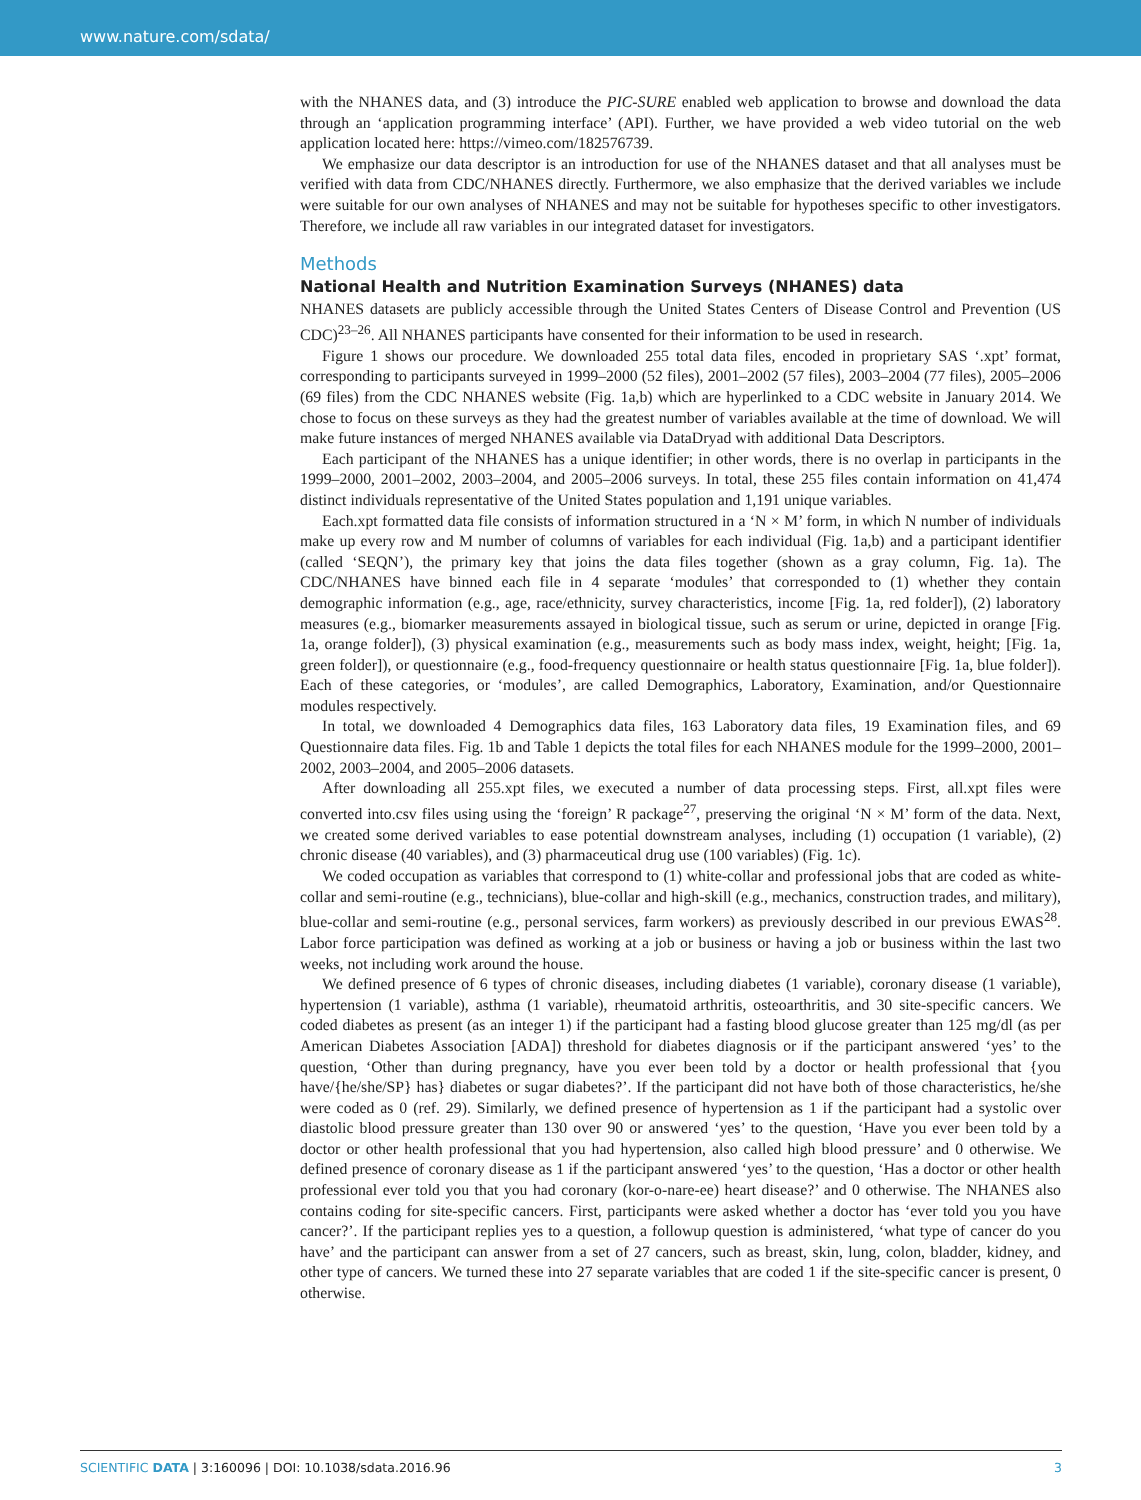www.nature.com/sdata/
with the NHANES data, and (3) introduce the PIC-SURE enabled web application to browse and download the data through an ‘application programming interface’ (API). Further, we have provided a web video tutorial on the web application located here: https://vimeo.com/182576739.
We emphasize our data descriptor is an introduction for use of the NHANES dataset and that all analyses must be verified with data from CDC/NHANES directly. Furthermore, we also emphasize that the derived variables we include were suitable for our own analyses of NHANES and may not be suitable for hypotheses specific to other investigators. Therefore, we include all raw variables in our integrated dataset for investigators.
Methods
National Health and Nutrition Examination Surveys (NHANES) data
NHANES datasets are publicly accessible through the United States Centers of Disease Control and Prevention (US CDC)<sup>23–26</sup>. All NHANES participants have consented for their information to be used in research.
Figure 1 shows our procedure. We downloaded 255 total data files, encoded in proprietary SAS ‘.xpt’ format, corresponding to participants surveyed in 1999–2000 (52 files), 2001–2002 (57 files), 2003–2004 (77 files), 2005–2006 (69 files) from the CDC NHANES website (Fig. 1a,b) which are hyperlinked to a CDC website in January 2014. We chose to focus on these surveys as they had the greatest number of variables available at the time of download. We will make future instances of merged NHANES available via DataDryad with additional Data Descriptors.
Each participant of the NHANES has a unique identifier; in other words, there is no overlap in participants in the 1999–2000, 2001–2002, 2003–2004, and 2005–2006 surveys. In total, these 255 files contain information on 41,474 distinct individuals representative of the United States population and 1,191 unique variables.
Each.xpt formatted data file consists of information structured in a ‘N × M’ form, in which N number of individuals make up every row and M number of columns of variables for each individual (Fig. 1a,b) and a participant identifier (called ‘SEQN’), the primary key that joins the data files together (shown as a gray column, Fig. 1a). The CDC/NHANES have binned each file in 4 separate ‘modules’ that corresponded to (1) whether they contain demographic information (e.g., age, race/ethnicity, survey characteristics, income [Fig. 1a, red folder]), (2) laboratory measures (e.g., biomarker measurements assayed in biological tissue, such as serum or urine, depicted in orange [Fig. 1a, orange folder]), (3) physical examination (e.g., measurements such as body mass index, weight, height; [Fig. 1a, green folder]), or questionnaire (e.g., food-frequency questionnaire or health status questionnaire [Fig. 1a, blue folder]). Each of these categories, or ‘modules’, are called Demographics, Laboratory, Examination, and/or Questionnaire modules respectively.
In total, we downloaded 4 Demographics data files, 163 Laboratory data files, 19 Examination files, and 69 Questionnaire data files. Fig. 1b and Table 1 depicts the total files for each NHANES module for the 1999–2000, 2001–2002, 2003–2004, and 2005–2006 datasets.
After downloading all 255.xpt files, we executed a number of data processing steps. First, all.xpt files were converted into.csv files using using the ‘foreign’ R package<sup>27</sup>, preserving the original ‘N × M’ form of the data. Next, we created some derived variables to ease potential downstream analyses, including (1) occupation (1 variable), (2) chronic disease (40 variables), and (3) pharmaceutical drug use (100 variables) (Fig. 1c).
We coded occupation as variables that correspond to (1) white-collar and professional jobs that are coded as white-collar and semi-routine (e.g., technicians), blue-collar and high-skill (e.g., mechanics, construction trades, and military), blue-collar and semi-routine (e.g., personal services, farm workers) as previously described in our previous EWAS<sup>28</sup>. Labor force participation was defined as working at a job or business or having a job or business within the last two weeks, not including work around the house.
We defined presence of 6 types of chronic diseases, including diabetes (1 variable), coronary disease (1 variable), hypertension (1 variable), asthma (1 variable), rheumatoid arthritis, osteoarthritis, and 30 site-specific cancers. We coded diabetes as present (as an integer 1) if the participant had a fasting blood glucose greater than 125 mg/dl (as per American Diabetes Association [ADA]) threshold for diabetes diagnosis or if the participant answered ‘yes’ to the question, ‘Other than during pregnancy, have you ever been told by a doctor or health professional that {you have/{he/she/SP} has} diabetes or sugar diabetes?’. If the participant did not have both of those characteristics, he/she were coded as 0 (ref. 29). Similarly, we defined presence of hypertension as 1 if the participant had a systolic over diastolic blood pressure greater than 130 over 90 or answered ‘yes’ to the question, ‘Have you ever been told by a doctor or other health professional that you had hypertension, also called high blood pressure’ and 0 otherwise. We defined presence of coronary disease as 1 if the participant answered ‘yes’ to the question, ‘Has a doctor or other health professional ever told you that you had coronary (kor-o-nare-ee) heart disease?’ and 0 otherwise. The NHANES also contains coding for site-specific cancers. First, participants were asked whether a doctor has ‘ever told you you have cancer?’. If the participant replies yes to a question, a followup question is administered, ‘what type of cancer do you have’ and the participant can answer from a set of 27 cancers, such as breast, skin, lung, colon, bladder, kidney, and other type of cancers. We turned these into 27 separate variables that are coded 1 if the site-specific cancer is present, 0 otherwise.
SCIENTIFIC DATA | 3:160096 | DOI: 10.1038/sdata.2016.96 3